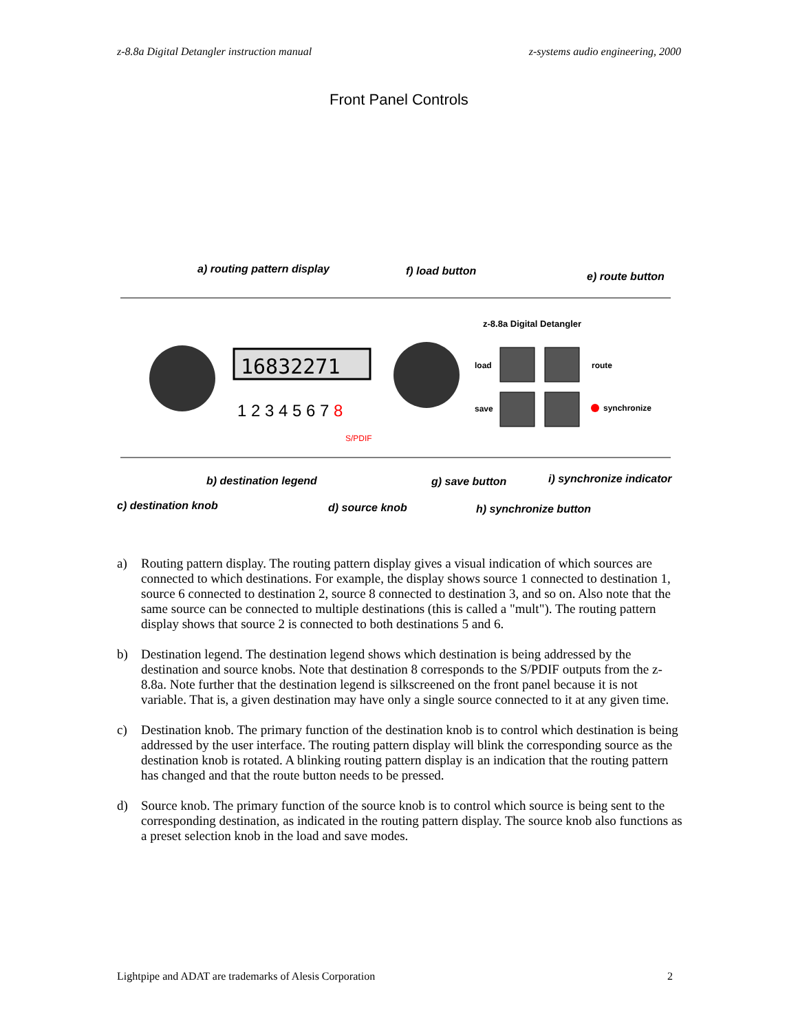z-8.8a Digital Detangler instruction manual z-systems audio engineering, 2000
Front Panel Controls
a) routing pattern display
f) load button
e) route button
16832271
1 2 3 4 5 6 7 8
S/PDIF
z-8.8a Digital Detangler
load
save
route
synchronize
b) destination legend
g) save button
i) synchronize indicator
c) destination knob
d) source knob
h) synchronize button
a) Routing pattern display. The routing pattern display gives a visual indication of which sources are connected to which destinations. For example, the display shows source 1 connected to destination 1, source 6 connected to destination 2, source 8 connected to destination 3, and so on. Also note that the same source can be connected to multiple destinations (this is called a "mult"). The routing pattern display shows that source 2 is connected to both destinations 5 and 6.
b) Destination legend. The destination legend shows which destination is being addressed by the destination and source knobs. Note that destination 8 corresponds to the S/PDIF outputs from the z-8.8a. Note further that the destination legend is silkscreened on the front panel because it is not variable. That is, a given destination may have only a single source connected to it at any given time.
c) Destination knob. The primary function of the destination knob is to control which destination is being addressed by the user interface. The routing pattern display will blink the corresponding source as the destination knob is rotated. A blinking routing pattern display is an indication that the routing pattern has changed and that the route button needs to be pressed.
d) Source knob. The primary function of the source knob is to control which source is being sent to the corresponding destination, as indicated in the routing pattern display. The source knob also functions as a preset selection knob in the load and save modes.
Lightpipe and ADAT are trademarks of Alesis Corporation 2